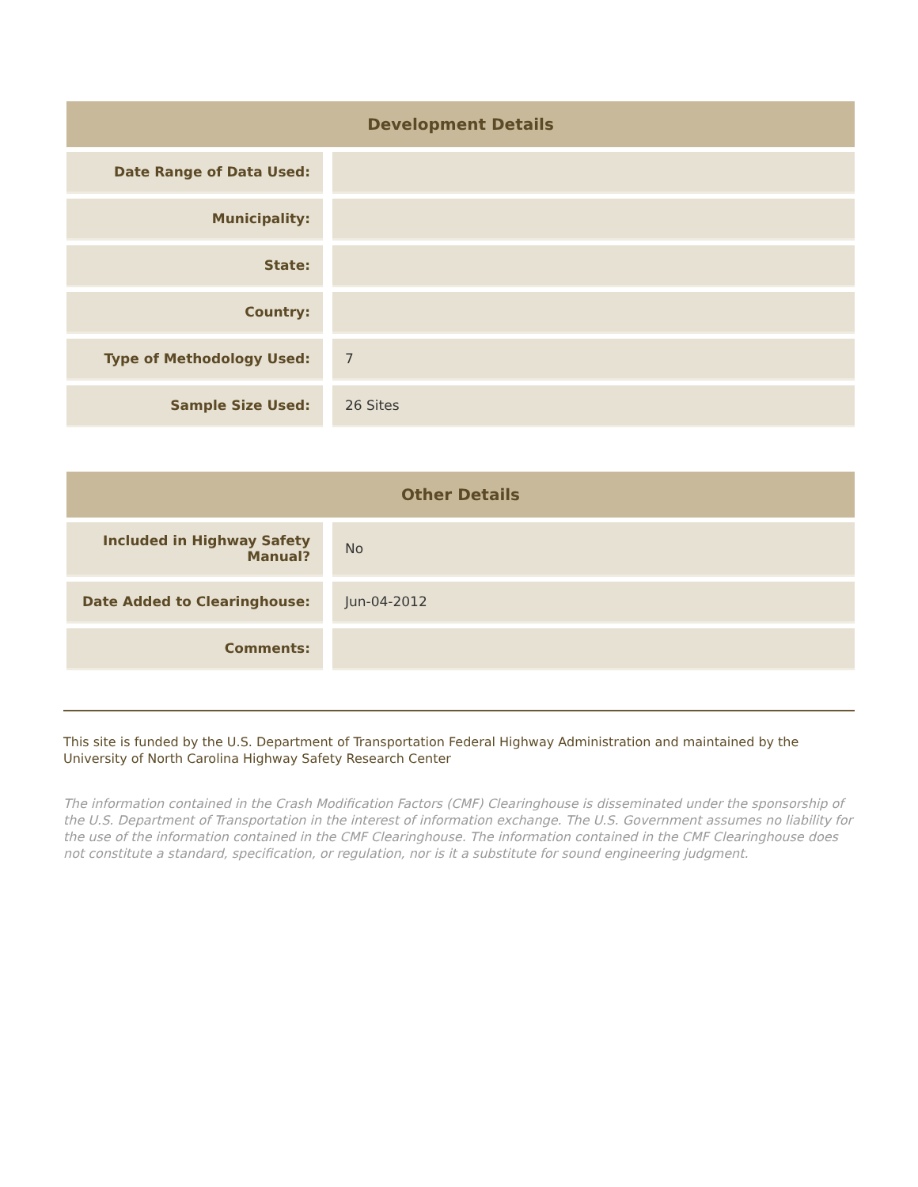| Development Details | | |
| --- | --- | --- |
| Date Range of Data Used: | | |
| Municipality: | | |
| State: | | |
| Country: | | |
| Type of Methodology Used: | | 7 |
| Sample Size Used: | | 26 Sites |
| Other Details | | |
| --- | --- | --- |
| Included in Highway Safety Manual? | | No |
| Date Added to Clearinghouse: | | Jun-04-2012 |
| Comments: | | |
This site is funded by the U.S. Department of Transportation Federal Highway Administration and maintained by the University of North Carolina Highway Safety Research Center
The information contained in the Crash Modification Factors (CMF) Clearinghouse is disseminated under the sponsorship of the U.S. Department of Transportation in the interest of information exchange. The U.S. Government assumes no liability for the use of the information contained in the CMF Clearinghouse. The information contained in the CMF Clearinghouse does not constitute a standard, specification, or regulation, nor is it a substitute for sound engineering judgment.